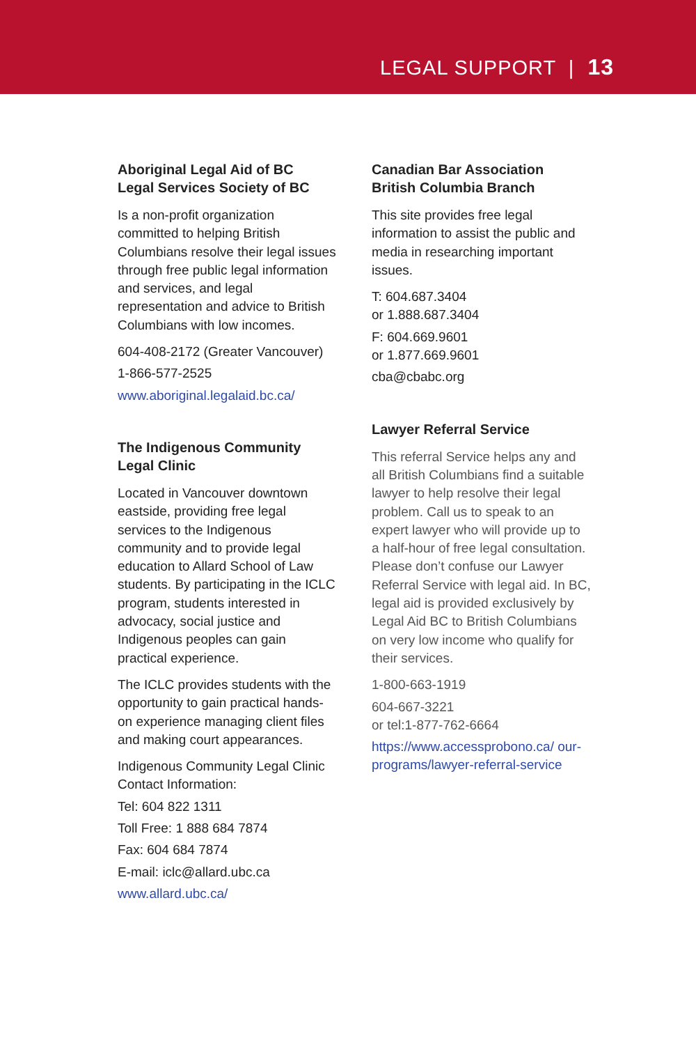LEGAL SUPPORT | 13
Aboriginal Legal Aid of BC
Legal Services Society of BC
Is a non-profit organization committed to helping British Columbians resolve their legal issues through free public legal information and services, and legal representation and advice to British Columbians with low incomes.
604-408-2172 (Greater Vancouver)
1-866-577-2525
www.aboriginal.legalaid.bc.ca/
The Indigenous Community Legal Clinic
Located in Vancouver downtown eastside, providing free legal services to the Indigenous community and to provide legal education to Allard School of Law students. By participating in the ICLC program, students interested in advocacy, social justice and Indigenous peoples can gain practical experience.
The ICLC provides students with the opportunity to gain practical hands-on experience managing client files and making court appearances.
Indigenous Community Legal Clinic Contact Information:
Tel: 604 822 1311
Toll Free: 1 888 684 7874
Fax: 604 684 7874
E-mail: iclc@allard.ubc.ca
www.allard.ubc.ca/
Canadian Bar Association British Columbia Branch
This site provides free legal information to assist the public and media in researching important issues.
T: 604.687.3404
or 1.888.687.3404
F: 604.669.9601
or 1.877.669.9601
cba@cbabc.org
Lawyer Referral Service
This referral Service helps any and all British Columbians find a suitable lawyer to help resolve their legal problem. Call us to speak to an expert lawyer who will provide up to a half-hour of free legal consultation. Please don’t confuse our Lawyer Referral Service with legal aid. In BC, legal aid is provided exclusively by Legal Aid BC to British Columbians on very low income who qualify for their services.
1-800-663-1919
604-667-3221
or tel:1-877-762-6664
https://www.accessprobono.ca/ our-programs/lawyer-referral-service